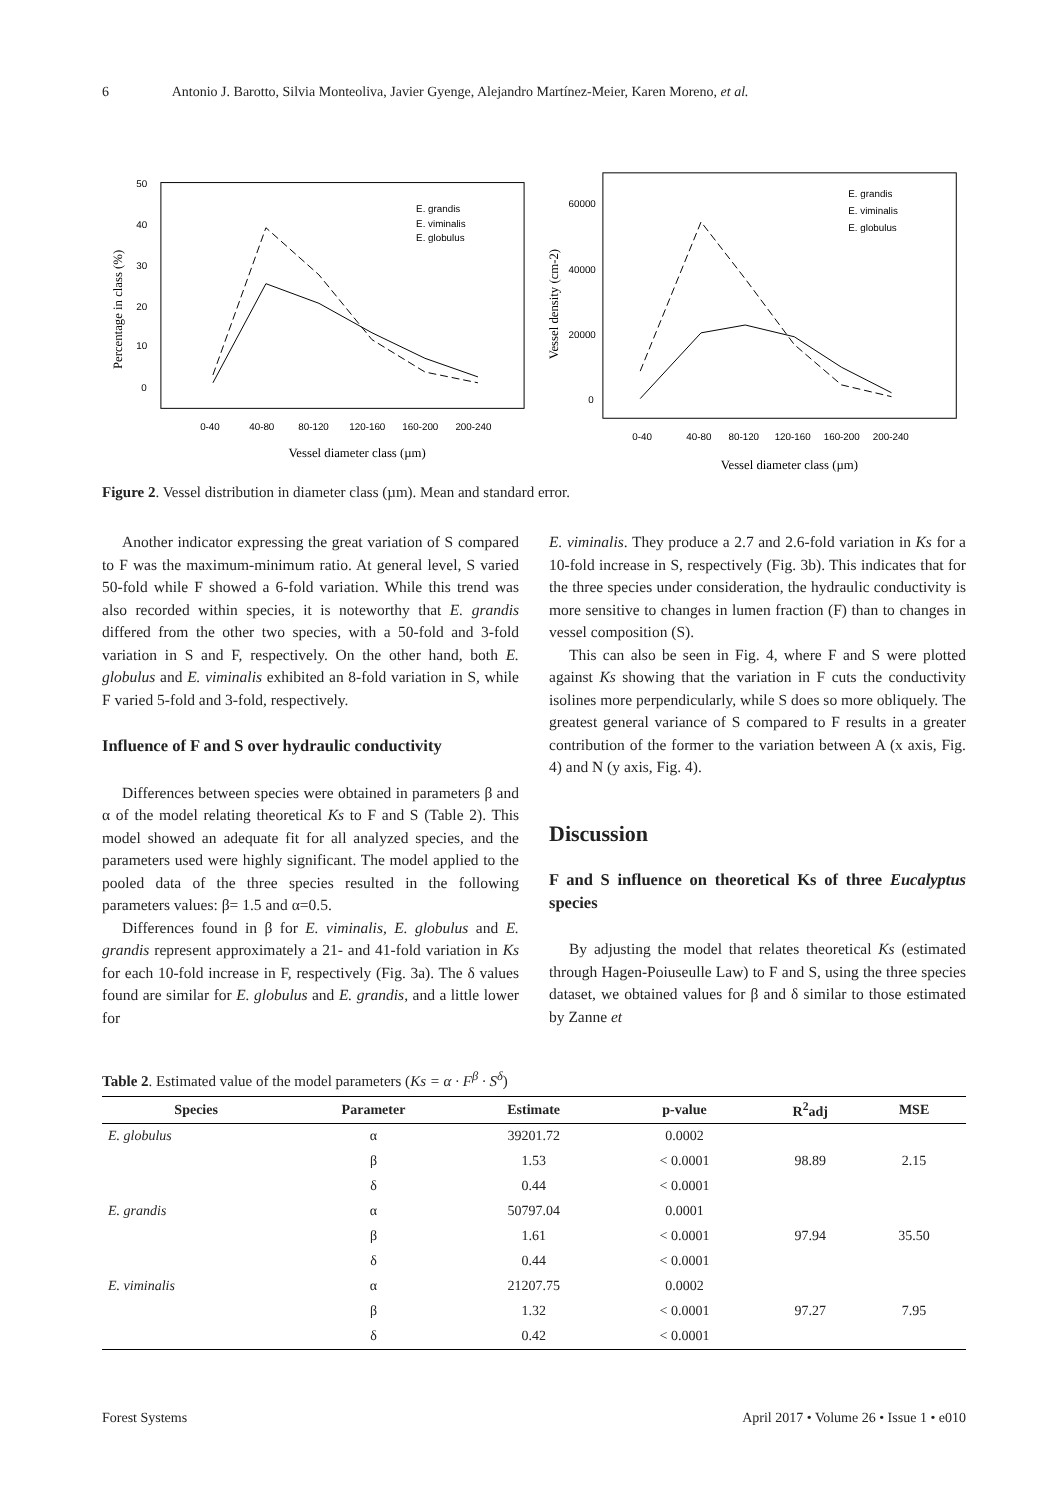6 Antonio J. Barotto, Silvia Monteoliva, Javier Gyenge, Alejandro Martínez-Meier, Karen Moreno, et al.
50
40
30
20
10
0
0-40
40-80
80-120
120-160
160-200
200-240
Vessel diameter class (µm)
E. grandis
E. viminalis
E. globulus
Percentage in class (%)
60000
40000
20000
0
0-40
40-80
80-120
120-160
160-200
200-240
Vessel diameter class (µm)
E. grandis
E. viminalis
E. globulus
Vessel density (cm-2)
Figure 2. Vessel distribution in diameter class (µm). Mean and standard error.
Another indicator expressing the great variation of S compared to F was the maximum-minimum ratio. At general level, S varied 50-fold while F showed a 6-fold variation. While this trend was also recorded within species, it is noteworthy that E. grandis differed from the other two species, with a 50-fold and 3-fold variation in S and F, respectively. On the other hand, both E. globulus and E. viminalis exhibited an 8-fold variation in S, while F varied 5-fold and 3-fold, respectively.
Influence of F and S over hydraulic conductivity
Differences between species were obtained in parameters β and α of the model relating theoretical Ks to F and S (Table 2). This model showed an adequate fit for all analyzed species, and the parameters used were highly significant. The model applied to the pooled data of the three species resulted in the following parameters values: β= 1.5 and α=0.5.
Differences found in β for E. viminalis, E. globulus and E. grandis represent approximately a 21- and 41-fold variation in Ks for each 10-fold increase in F, respectively (Fig. 3a). The δ values found are similar for E. globulus and E. grandis, and a little lower for
E. viminalis. They produce a 2.7 and 2.6-fold variation in Ks for a 10-fold increase in S, respectively (Fig. 3b). This indicates that for the three species under consideration, the hydraulic conductivity is more sensitive to changes in lumen fraction (F) than to changes in vessel composition (S).
This can also be seen in Fig. 4, where F and S were plotted against Ks showing that the variation in F cuts the conductivity isolines more perpendicularly, while S does so more obliquely. The greatest general variance of S compared to F results in a greater contribution of the former to the variation between A (x axis, Fig. 4) and N (y axis, Fig. 4).
Discussion
F and S influence on theoretical Ks of three Eucalyptus species
By adjusting the model that relates theoretical Ks (estimated through Hagen-Poiuseulle Law) to F and S, using the three species dataset, we obtained values for β and δ similar to those estimated by Zanne et
Table 2. Estimated value of the model parameters (Ks = α · F<sup>β</sup> · S<sup>δ</sup>)
| Species | Parameter | Estimate | p-value | R<sup>2</sup>adj | MSE |
| --- | --- | --- | --- | --- | --- |
| E. globulus | α | 39201.72 | 0.0002 | | |
| | β | 1.53 | < 0.0001 | 98.89 | 2.15 |
| | δ | 0.44 | < 0.0001 | | |
| E. grandis | α | 50797.04 | 0.0001 | | |
| | β | 1.61 | < 0.0001 | 97.94 | 35.50 |
| | δ | 0.44 | < 0.0001 | | |
| E. viminalis | α | 21207.75 | 0.0002 | | |
| | β | 1.32 | < 0.0001 | 97.27 | 7.95 |
| | δ | 0.42 | < 0.0001 | | |
Forest Systems April 2017 • Volume 26 • Issue 1 • e010